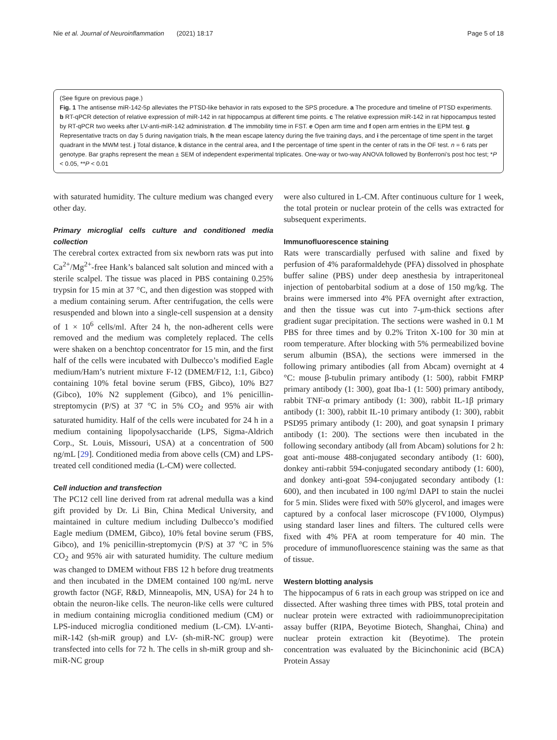Nie et al. Journal of Neuroinflammation (2021) 18:17 Page 5 of 18
(See figure on previous page.)
Fig. 1 The antisense miR-142-5p alleviates the PTSD-like behavior in rats exposed to the SPS procedure. a The procedure and timeline of PTSD experiments. b RT-qPCR detection of relative expression of miR-142 in rat hippocampus at different time points. c The relative expression miR-142 in rat hippocampus tested by RT-qPCR two weeks after LV-anti-miR-142 administration. d The immobility time in FST. e Open arm time and f open arm entries in the EPM test. g Representative tracts on day 5 during navigation trials, h the mean escape latency during the five training days, and i the percentage of time spent in the target quadrant in the MWM test. j Total distance, k distance in the central area, and l the percentage of time spent in the center of rats in the OF test. n = 6 rats per genotype. Bar graphs represent the mean ± SEM of independent experimental triplicates. One-way or two-way ANOVA followed by Bonferroni’s post hoc test; *P < 0.05, **P < 0.01
with saturated humidity. The culture medium was changed every other day.
Primary microglial cells culture and conditioned media collection
The cerebral cortex extracted from six newborn rats was put into Ca<sup>2+</sup>/Mg<sup>2+</sup>-free Hank’s balanced salt solution and minced with a sterile scalpel. The tissue was placed in PBS containing 0.25% trypsin for 15 min at 37 °C, and then digestion was stopped with a medium containing serum. After centrifugation, the cells were resuspended and blown into a single-cell suspension at a density of 1 × 10<sup>6</sup> cells/ml. After 24 h, the non-adherent cells were removed and the medium was completely replaced. The cells were shaken on a benchtop concentrator for 15 min, and the first half of the cells were incubated with Dulbecco’s modified Eagle medium/Ham’s nutrient mixture F-12 (DMEM/F12, 1:1, Gibco) containing 10% fetal bovine serum (FBS, Gibco), 10% B27 (Gibco), 10% N2 supplement (Gibco), and 1% penicillin-streptomycin (P/S) at 37 °C in 5% CO<sub>2</sub> and 95% air with saturated humidity. Half of the cells were incubated for 24 h in a medium containing lipopolysaccharide (LPS, Sigma-Aldrich Corp., St. Louis, Missouri, USA) at a concentration of 500 ng/mL [29]. Conditioned media from above cells (CM) and LPS-treated cell conditioned media (L-CM) were collected.
Cell induction and transfection
The PC12 cell line derived from rat adrenal medulla was a kind gift provided by Dr. Li Bin, China Medical University, and maintained in culture medium including Dulbecco’s modified Eagle medium (DMEM, Gibco), 10% fetal bovine serum (FBS, Gibco), and 1% penicillin-streptomycin (P/S) at 37 °C in 5% CO<sub>2</sub> and 95% air with saturated humidity. The culture medium was changed to DMEM without FBS 12 h before drug treatments and then incubated in the DMEM contained 100 ng/mL nerve growth factor (NGF, R&D, Minneapolis, MN, USA) for 24 h to obtain the neuron-like cells. The neuron-like cells were cultured in medium containing microglia conditioned medium (CM) or LPS-induced microglia conditioned medium (L-CM). LV-anti-miR-142 (sh-miR group) and LV- (sh-miR-NC group) were transfected into cells for 72 h. The cells in sh-miR group and sh-miR-NC group
were also cultured in L-CM. After continuous culture for 1 week, the total protein or nuclear protein of the cells was extracted for subsequent experiments.
Immunofluorescence staining
Rats were transcardially perfused with saline and fixed by perfusion of 4% paraformaldehyde (PFA) dissolved in phosphate buffer saline (PBS) under deep anesthesia by intraperitoneal injection of pentobarbital sodium at a dose of 150 mg/kg. The brains were immersed into 4% PFA overnight after extraction, and then the tissue was cut into 7-μm-thick sections after gradient sugar precipitation. The sections were washed in 0.1 M PBS for three times and by 0.2% Triton X-100 for 30 min at room temperature. After blocking with 5% permeabilized bovine serum albumin (BSA), the sections were immersed in the following primary antibodies (all from Abcam) overnight at 4 °C: mouse β-tubulin primary antibody (1: 500), rabbit FMRP primary antibody (1: 300), goat Iba-1 (1: 500) primary antibody, rabbit TNF-α primary antibody (1: 300), rabbit IL-1β primary antibody (1: 300), rabbit IL-10 primary antibody (1: 300), rabbit PSD95 primary antibody (1: 200), and goat synapsin I primary antibody (1: 200). The sections were then incubated in the following secondary antibody (all from Abcam) solutions for 2 h: goat anti-mouse 488-conjugated secondary antibody (1: 600), donkey anti-rabbit 594-conjugated secondary antibody (1: 600), and donkey anti-goat 594-conjugated secondary antibody (1: 600), and then incubated in 100 ng/ml DAPI to stain the nuclei for 5 min. Slides were fixed with 50% glycerol, and images were captured by a confocal laser microscope (FV1000, Olympus) using standard laser lines and filters. The cultured cells were fixed with 4% PFA at room temperature for 40 min. The procedure of immunofluorescence staining was the same as that of tissue.
Western blotting analysis
The hippocampus of 6 rats in each group was stripped on ice and dissected. After washing three times with PBS, total protein and nuclear protein were extracted with radioimmunoprecipitation assay buffer (RIPA, Beyotime Biotech, Shanghai, China) and nuclear protein extraction kit (Beyotime). The protein concentration was evaluated by the Bicinchoninic acid (BCA) Protein Assay